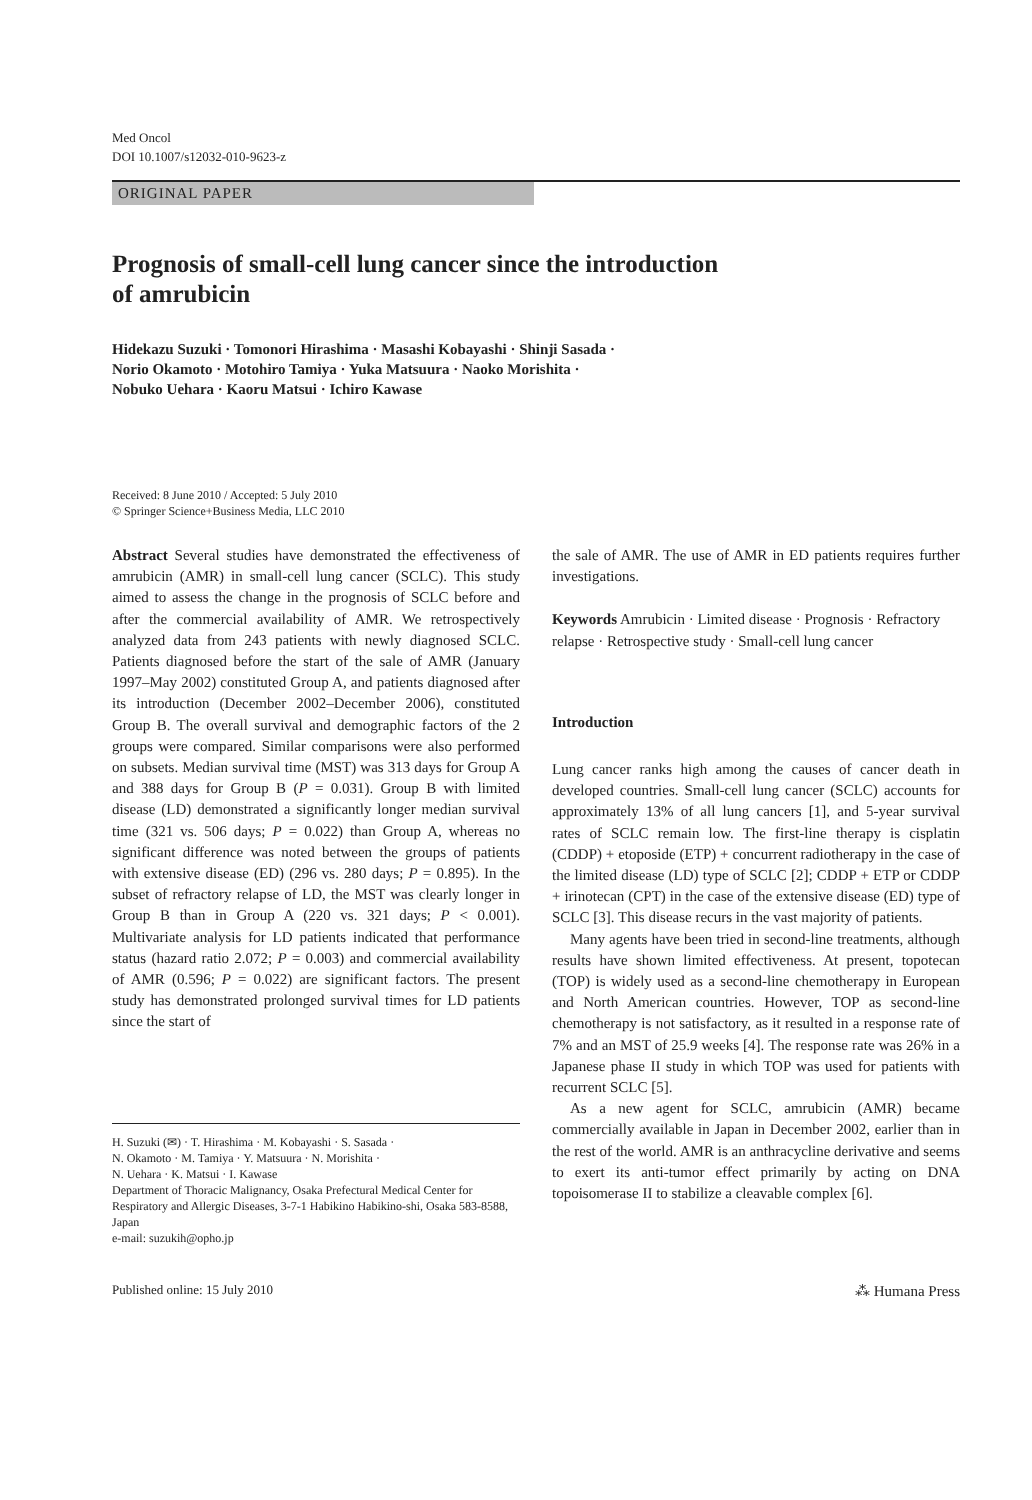Med Oncol
DOI 10.1007/s12032-010-9623-z
ORIGINAL PAPER
Prognosis of small-cell lung cancer since the introduction
of amrubicin
Hidekazu Suzuki · Tomonori Hirashima · Masashi Kobayashi · Shinji Sasada ·
Norio Okamoto · Motohiro Tamiya · Yuka Matsuura · Naoko Morishita ·
Nobuko Uehara · Kaoru Matsui · Ichiro Kawase
Received: 8 June 2010 / Accepted: 5 July 2010
© Springer Science+Business Media, LLC 2010
Abstract Several studies have demonstrated the effectiveness of amrubicin (AMR) in small-cell lung cancer (SCLC). This study aimed to assess the change in the prognosis of SCLC before and after the commercial availability of AMR. We retrospectively analyzed data from 243 patients with newly diagnosed SCLC. Patients diagnosed before the start of the sale of AMR (January 1997–May 2002) constituted Group A, and patients diagnosed after its introduction (December 2002–December 2006), constituted Group B. The overall survival and demographic factors of the 2 groups were compared. Similar comparisons were also performed on subsets. Median survival time (MST) was 313 days for Group A and 388 days for Group B (P = 0.031). Group B with limited disease (LD) demonstrated a significantly longer median survival time (321 vs. 506 days; P = 0.022) than Group A, whereas no significant difference was noted between the groups of patients with extensive disease (ED) (296 vs. 280 days; P = 0.895). In the subset of refractory relapse of LD, the MST was clearly longer in Group B than in Group A (220 vs. 321 days; P < 0.001). Multivariate analysis for LD patients indicated that performance status (hazard ratio 2.072; P = 0.003) and commercial availability of AMR (0.596; P = 0.022) are significant factors. The present study has demonstrated prolonged survival times for LD patients since the start of
H. Suzuki (✉) · T. Hirashima · M. Kobayashi · S. Sasada ·
N. Okamoto · M. Tamiya · Y. Matsuura · N. Morishita ·
N. Uehara · K. Matsui · I. Kawase
Department of Thoracic Malignancy, Osaka Prefectural Medical Center for Respiratory and Allergic Diseases, 3-7-1 Habikino Habikino-shi, Osaka 583-8588, Japan
e-mail: suzukih@opho.jp
the sale of AMR. The use of AMR in ED patients requires further investigations.
Keywords Amrubicin · Limited disease · Prognosis · Refractory relapse · Retrospective study · Small-cell lung cancer
Introduction
Lung cancer ranks high among the causes of cancer death in developed countries. Small-cell lung cancer (SCLC) accounts for approximately 13% of all lung cancers [1], and 5-year survival rates of SCLC remain low. The first-line therapy is cisplatin (CDDP) + etoposide (ETP) + concurrent radiotherapy in the case of the limited disease (LD) type of SCLC [2]; CDDP + ETP or CDDP + irinotecan (CPT) in the case of the extensive disease (ED) type of SCLC [3]. This disease recurs in the vast majority of patients.
Many agents have been tried in second-line treatments, although results have shown limited effectiveness. At present, topotecan (TOP) is widely used as a second-line chemotherapy in European and North American countries. However, TOP as second-line chemotherapy is not satisfactory, as it resulted in a response rate of 7% and an MST of 25.9 weeks [4]. The response rate was 26% in a Japanese phase II study in which TOP was used for patients with recurrent SCLC [5].
As a new agent for SCLC, amrubicin (AMR) became commercially available in Japan in December 2002, earlier than in the rest of the world. AMR is an anthracycline derivative and seems to exert its anti-tumor effect primarily by acting on DNA topoisomerase II to stabilize a cleavable complex [6].
Published online: 15 July 2010 ⁂ Humana Press